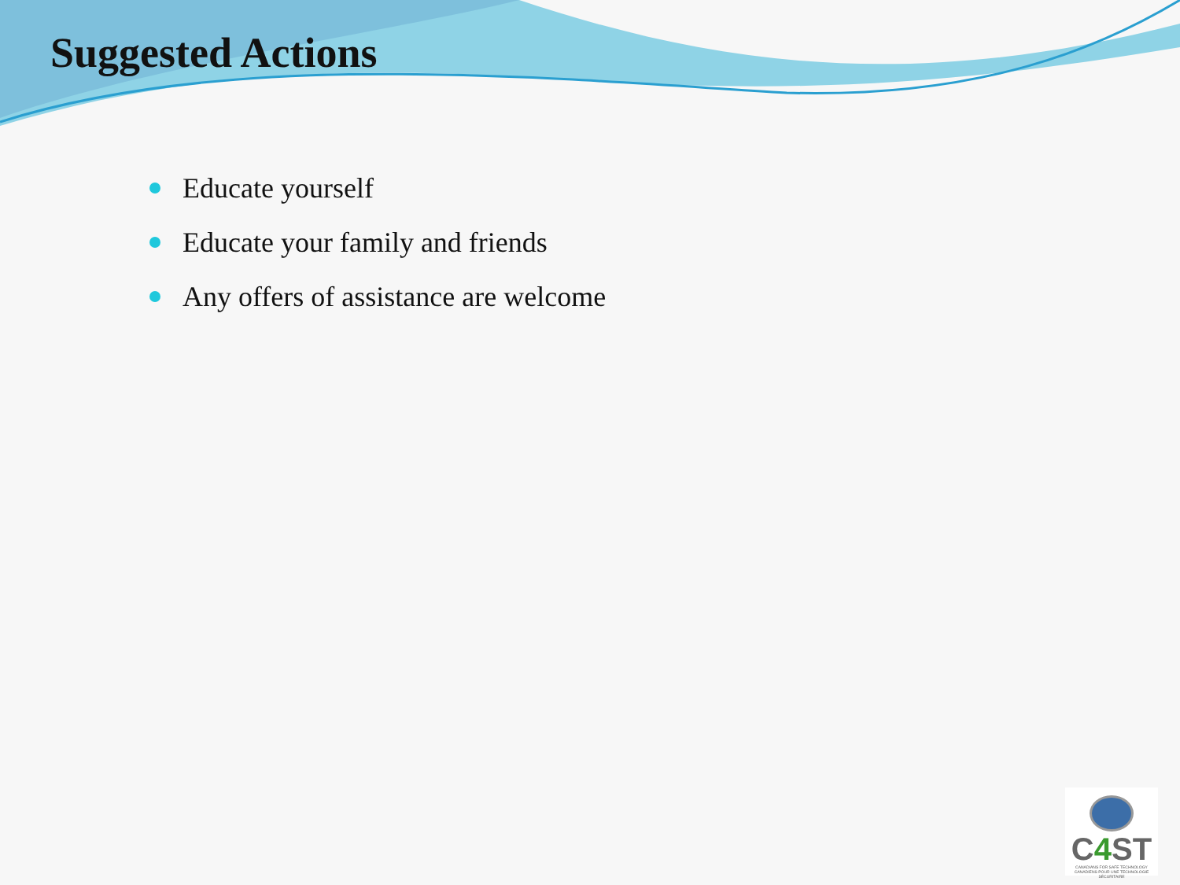Suggested Actions
Educate yourself
Educate your family and friends
Any offers of assistance are welcome
C4 ST
CANADIANS FOR SAFE TECHNOLOGY
CANADIENS POUR UNE TECHNOLOGIE SÉCURITAIRE